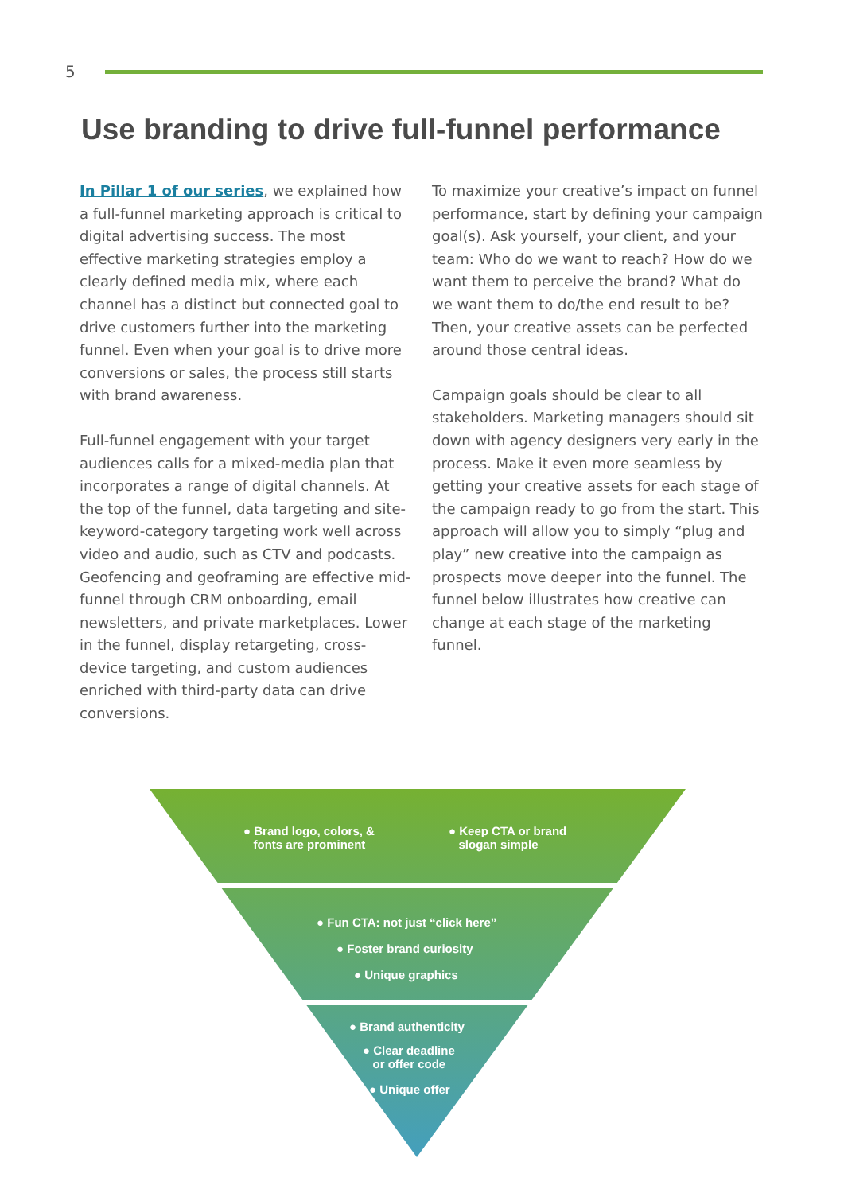5
Use branding to drive full-funnel performance
In Pillar 1 of our series, we explained how a full-funnel marketing approach is critical to digital advertising success. The most effective marketing strategies employ a clearly defined media mix, where each channel has a distinct but connected goal to drive customers further into the marketing funnel. Even when your goal is to drive more conversions or sales, the process still starts with brand awareness.
Full-funnel engagement with your target audiences calls for a mixed-media plan that incorporates a range of digital channels. At the top of the funnel, data targeting and site-keyword-category targeting work well across video and audio, such as CTV and podcasts. Geofencing and geoframing are effective mid-funnel through CRM onboarding, email newsletters, and private marketplaces. Lower in the funnel, display retargeting, cross-device targeting, and custom audiences enriched with third-party data can drive conversions.
To maximize your creative’s impact on funnel performance, start by defining your campaign goal(s). Ask yourself, your client, and your team: Who do we want to reach? How do we want them to perceive the brand? What do we want them to do/the end result to be? Then, your creative assets can be perfected around those central ideas.
Campaign goals should be clear to all stakeholders. Marketing managers should sit down with agency designers very early in the process. Make it even more seamless by getting your creative assets for each stage of the campaign ready to go from the start. This approach will allow you to simply “plug and play” new creative into the campaign as prospects move deeper into the funnel. The funnel below illustrates how creative can change at each stage of the marketing funnel.
● Brand logo, colors, &
fonts are prominent
● Keep CTA or brand
slogan simple
● Fun CTA: not just “click here”
● Foster brand curiosity
● Unique graphics
● Brand authenticity
● Clear deadline
or offer code
● Unique offer